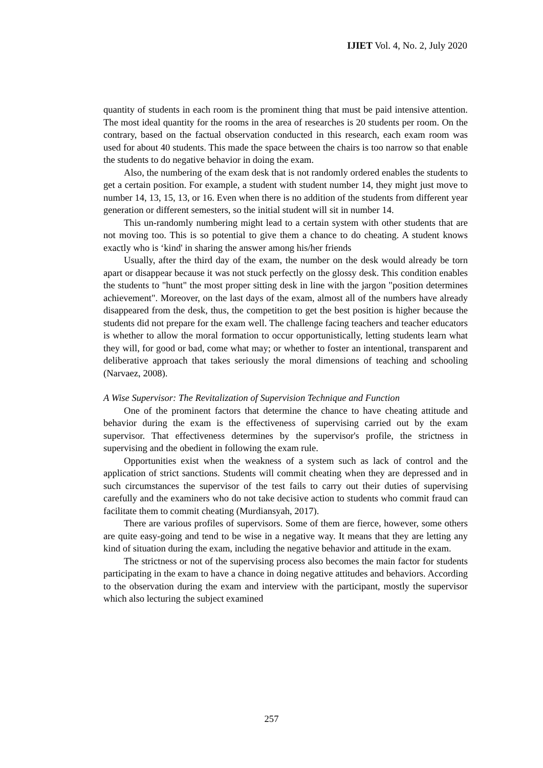IJIET Vol. 4, No. 2, July 2020
quantity of students in each room is the prominent thing that must be paid intensive attention. The most ideal quantity for the rooms in the area of researches is 20 students per room. On the contrary, based on the factual observation conducted in this research, each exam room was used for about 40 students. This made the space between the chairs is too narrow so that enable the students to do negative behavior in doing the exam.
Also, the numbering of the exam desk that is not randomly ordered enables the students to get a certain position. For example, a student with student number 14, they might just move to number 14, 13, 15, 13, or 16. Even when there is no addition of the students from different year generation or different semesters, so the initial student will sit in number 14.
This un-randomly numbering might lead to a certain system with other students that are not moving too. This is so potential to give them a chance to do cheating. A student knows exactly who is ‘kind' in sharing the answer among his/her friends
Usually, after the third day of the exam, the number on the desk would already be torn apart or disappear because it was not stuck perfectly on the glossy desk. This condition enables the students to "hunt" the most proper sitting desk in line with the jargon "position determines achievement". Moreover, on the last days of the exam, almost all of the numbers have already disappeared from the desk, thus, the competition to get the best position is higher because the students did not prepare for the exam well. The challenge facing teachers and teacher educators is whether to allow the moral formation to occur opportunistically, letting students learn what they will, for good or bad, come what may; or whether to foster an intentional, transparent and deliberative approach that takes seriously the moral dimensions of teaching and schooling (Narvaez, 2008).
A Wise Supervisor: The Revitalization of Supervision Technique and Function
One of the prominent factors that determine the chance to have cheating attitude and behavior during the exam is the effectiveness of supervising carried out by the exam supervisor. That effectiveness determines by the supervisor's profile, the strictness in supervising and the obedient in following the exam rule.
Opportunities exist when the weakness of a system such as lack of control and the application of strict sanctions. Students will commit cheating when they are depressed and in such circumstances the supervisor of the test fails to carry out their duties of supervising carefully and the examiners who do not take decisive action to students who commit fraud can facilitate them to commit cheating (Murdiansyah, 2017).
There are various profiles of supervisors. Some of them are fierce, however, some others are quite easy-going and tend to be wise in a negative way. It means that they are letting any kind of situation during the exam, including the negative behavior and attitude in the exam.
The strictness or not of the supervising process also becomes the main factor for students participating in the exam to have a chance in doing negative attitudes and behaviors. According to the observation during the exam and interview with the participant, mostly the supervisor which also lecturing the subject examined
257